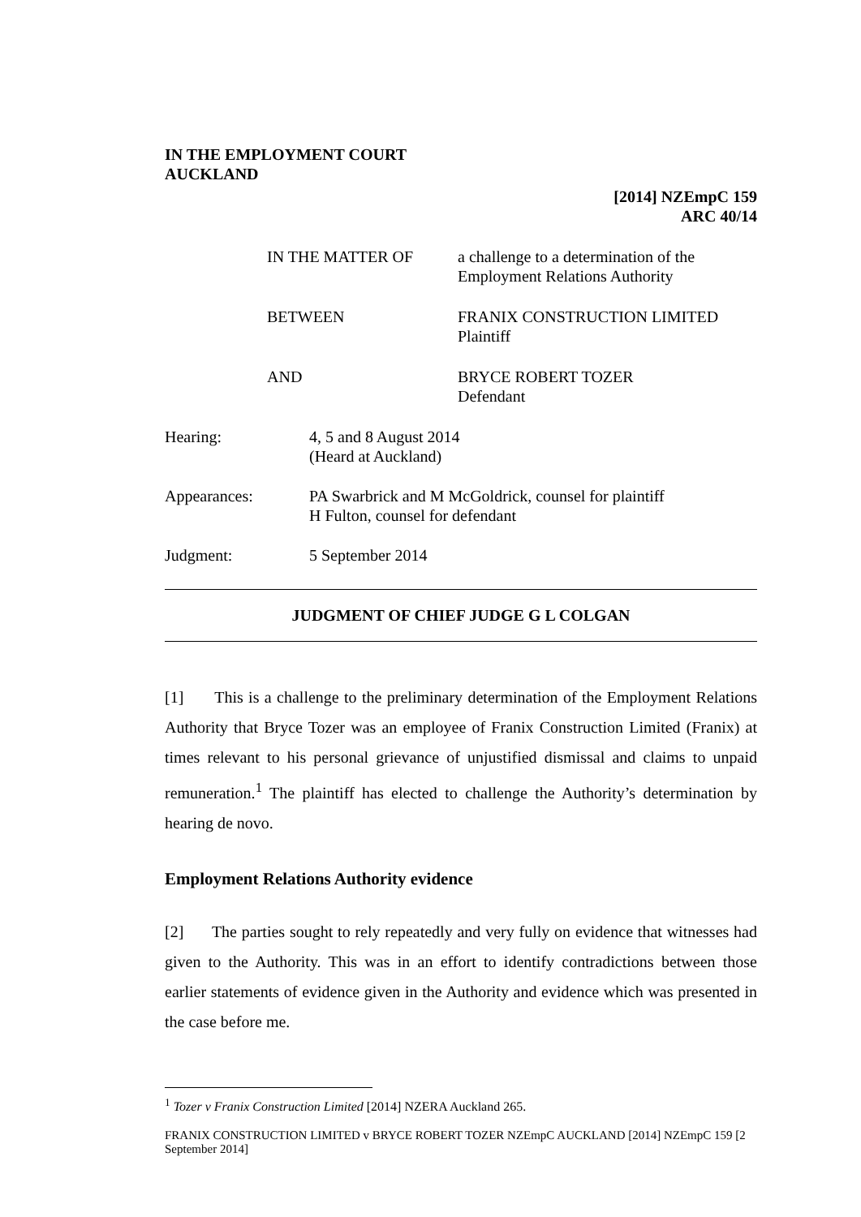IN THE EMPLOYMENT COURT
AUCKLAND
[2014] NZEmpC 159
ARC 40/14
IN THE MATTER OF a challenge to a determination of the
Employment Relations Authority
BETWEEN FRANIX CONSTRUCTION LIMITED
Plaintiff
AND BRYCE ROBERT TOZER
Defendant
Hearing: 4, 5 and 8 August 2014
(Heard at Auckland)
Appearances: PA Swarbrick and M McGoldrick, counsel for plaintiff
H Fulton, counsel for defendant
Judgment: 5 September 2014
JUDGMENT OF CHIEF JUDGE G L COLGAN
[1] This is a challenge to the preliminary determination of the Employment Relations Authority that Bryce Tozer was an employee of Franix Construction Limited (Franix) at times relevant to his personal grievance of unjustified dismissal and claims to unpaid remuneration.<sup>1</sup> The plaintiff has elected to challenge the Authority’s determination by hearing de novo.
Employment Relations Authority evidence
[2] The parties sought to rely repeatedly and very fully on evidence that witnesses had given to the Authority. This was in an effort to identify contradictions between those earlier statements of evidence given in the Authority and evidence which was presented in the case before me.
<sup>1</sup> Tozer v Franix Construction Limited [2014] NZERA Auckland 265.
FRANIX CONSTRUCTION LIMITED v BRYCE ROBERT TOZER NZEmpC AUCKLAND [2014] NZEmpC 159 [2 September 2014]